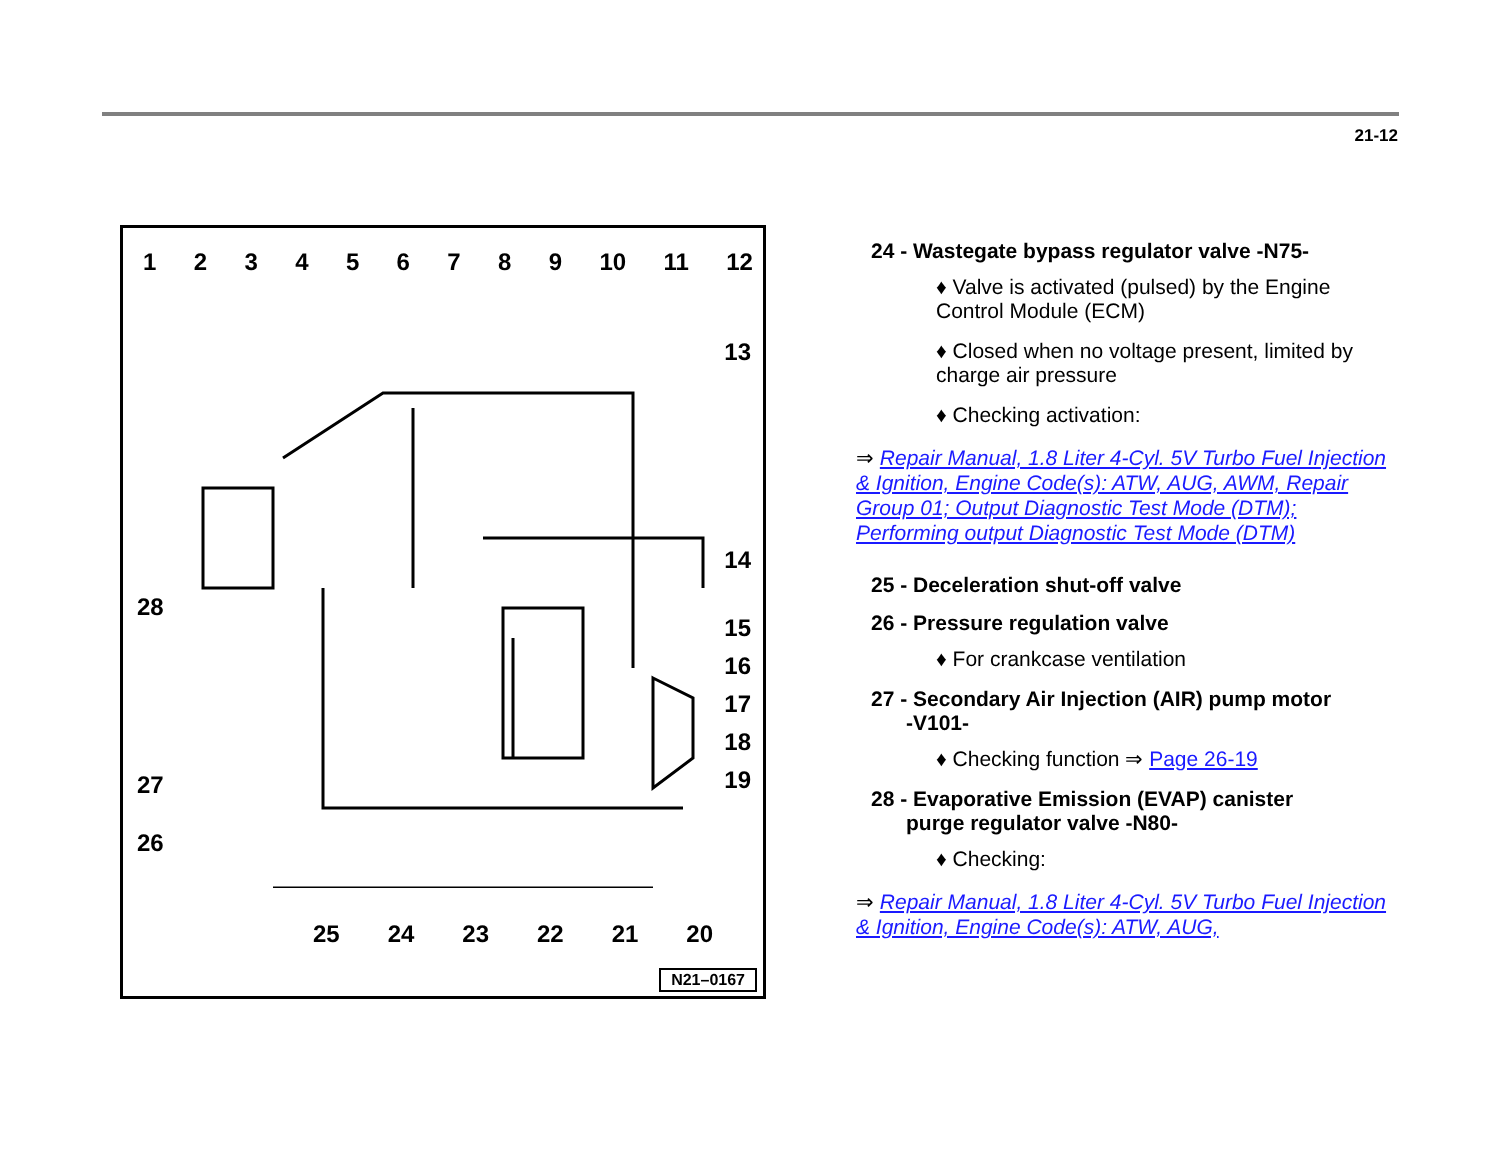21-12
123456789 10 11 12
13
14
15
16
17
18
19
28
27
26
25 24 23 22 21 20
N21–0167
24 - Wastegate bypass regulator valve -N75-
♦ Valve is activated (pulsed) by the Engine Control Module (ECM)
♦ Closed when no voltage present, limited by charge air pressure
♦ Checking activation:
⇒ Repair Manual, 1.8 Liter 4-Cyl. 5V Turbo Fuel Injection & Ignition, Engine Code(s): ATW, AUG, AWM, Repair Group 01; Output Diagnostic Test Mode (DTM); Performing output Diagnostic Test Mode (DTM)
25 - Deceleration shut-off valve
26 - Pressure regulation valve
♦ For crankcase ventilation
27 - Secondary Air Injection (AIR) pump motor
-V101-
♦ Checking function ⇒ Page 26-19
28 - Evaporative Emission (EVAP) canister
purge regulator valve -N80-
♦ Checking:
⇒ Repair Manual, 1.8 Liter 4-Cyl. 5V Turbo Fuel Injection & Ignition, Engine Code(s): ATW, AUG,